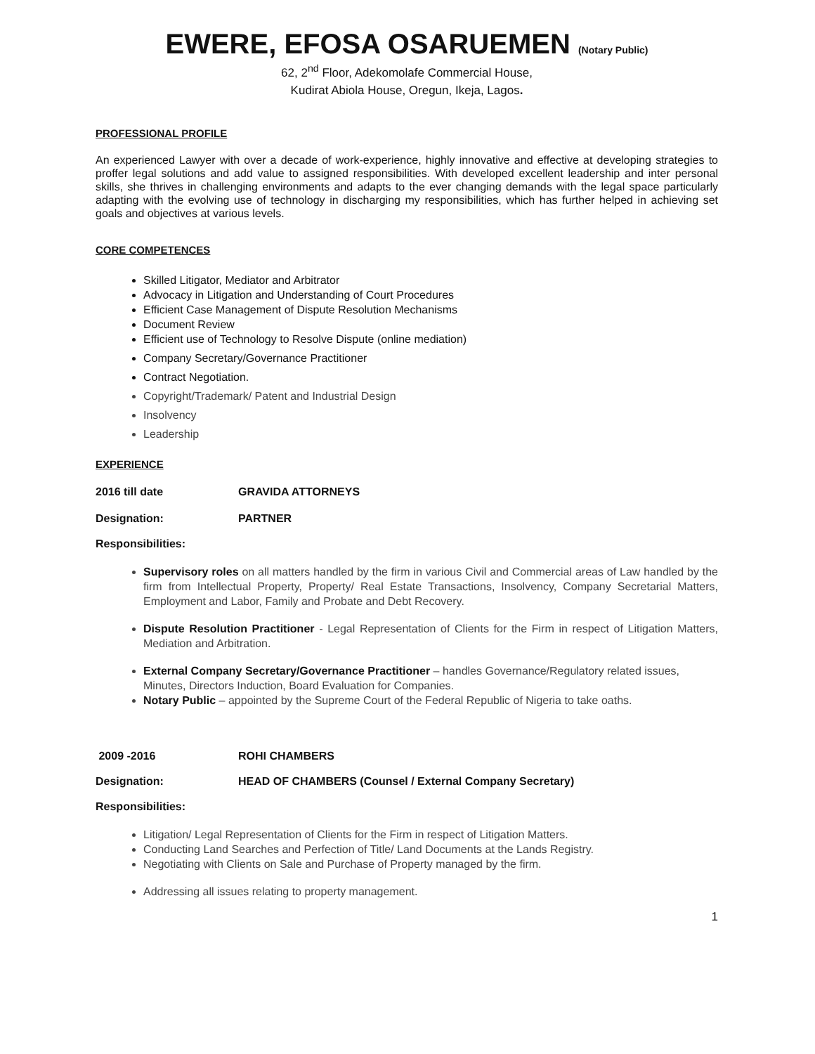EWERE, EFOSA OSARUEMEN (Notary Public)
62, 2<sup>nd</sup> Floor, Adekomolafe Commercial House,
Kudirat Abiola House, Oregun, Ikeja, Lagos.
PROFESSIONAL PROFILE
An experienced Lawyer with over a decade of work-experience, highly innovative and effective at developing strategies to proffer legal solutions and add value to assigned responsibilities. With developed excellent leadership and inter personal skills, she thrives in challenging environments and adapts to the ever changing demands with the legal space particularly adapting with the evolving use of technology in discharging my responsibilities, which has further helped in achieving set goals and objectives at various levels.
CORE COMPETENCES
Skilled Litigator, Mediator and Arbitrator
Advocacy in Litigation and Understanding of Court Procedures
Efficient Case Management of Dispute Resolution Mechanisms
Document Review
Efficient use of Technology to Resolve Dispute (online mediation)
Company Secretary/Governance Practitioner
Contract Negotiation.
Copyright/Trademark/ Patent and Industrial Design
Insolvency
Leadership
EXPERIENCE
2016 till date GRAVIDA ATTORNEYS
Designation: PARTNER
Responsibilities:
Supervisory roles on all matters handled by the firm in various Civil and Commercial areas of Law handled by the firm from Intellectual Property, Property/ Real Estate Transactions, Insolvency, Company Secretarial Matters, Employment and Labor, Family and Probate and Debt Recovery.
Dispute Resolution Practitioner - Legal Representation of Clients for the Firm in respect of Litigation Matters, Mediation and Arbitration.
External Company Secretary/Governance Practitioner – handles Governance/Regulatory related issues, Minutes, Directors Induction, Board Evaluation for Companies.
Notary Public – appointed by the Supreme Court of the Federal Republic of Nigeria to take oaths.
2009 -2016 ROHI CHAMBERS
Designation: HEAD OF CHAMBERS (Counsel / External Company Secretary)
Responsibilities:
Litigation/ Legal Representation of Clients for the Firm in respect of Litigation Matters.
Conducting Land Searches and Perfection of Title/ Land Documents at the Lands Registry.
Negotiating with Clients on Sale and Purchase of Property managed by the firm.
Addressing all issues relating to property management.
1